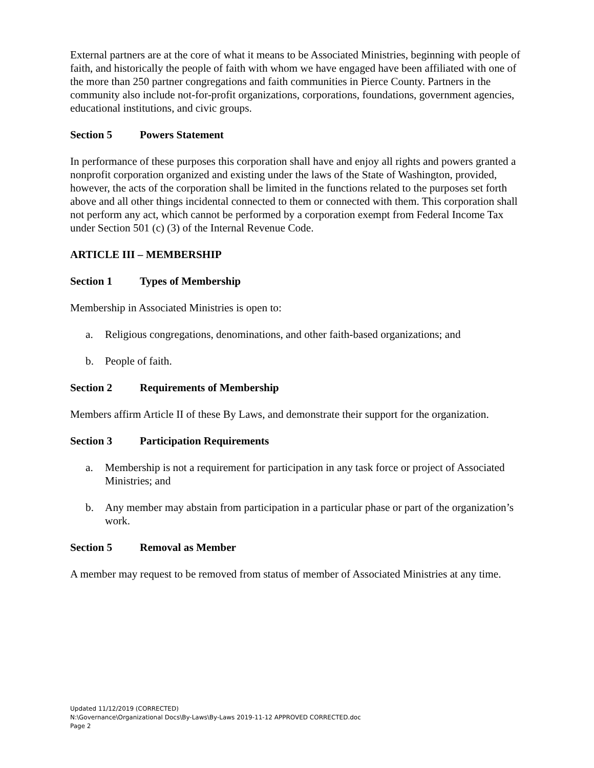External partners are at the core of what it means to be Associated Ministries, beginning with people of faith, and historically the people of faith with whom we have engaged have been affiliated with one of the more than 250 partner congregations and faith communities in Pierce County. Partners in the community also include not-for-profit organizations, corporations, foundations, government agencies, educational institutions, and civic groups.
Section 5 Powers Statement
In performance of these purposes this corporation shall have and enjoy all rights and powers granted a nonprofit corporation organized and existing under the laws of the State of Washington, provided, however, the acts of the corporation shall be limited in the functions related to the purposes set forth above and all other things incidental connected to them or connected with them. This corporation shall not perform any act, which cannot be performed by a corporation exempt from Federal Income Tax under Section 501 (c) (3) of the Internal Revenue Code.
ARTICLE III – MEMBERSHIP
Section 1 Types of Membership
Membership in Associated Ministries is open to:
a. Religious congregations, denominations, and other faith-based organizations; and
b. People of faith.
Section 2 Requirements of Membership
Members affirm Article II of these By Laws, and demonstrate their support for the organization.
Section 3 Participation Requirements
a. Membership is not a requirement for participation in any task force or project of Associated Ministries; and
b. Any member may abstain from participation in a particular phase or part of the organization’s work.
Section 5 Removal as Member
A member may request to be removed from status of member of Associated Ministries at any time.
Updated 11/12/2019 (CORRECTED)
N:\Governance\Organizational Docs\By-Laws\By-Laws 2019-11-12 APPROVED CORRECTED.doc
Page 2